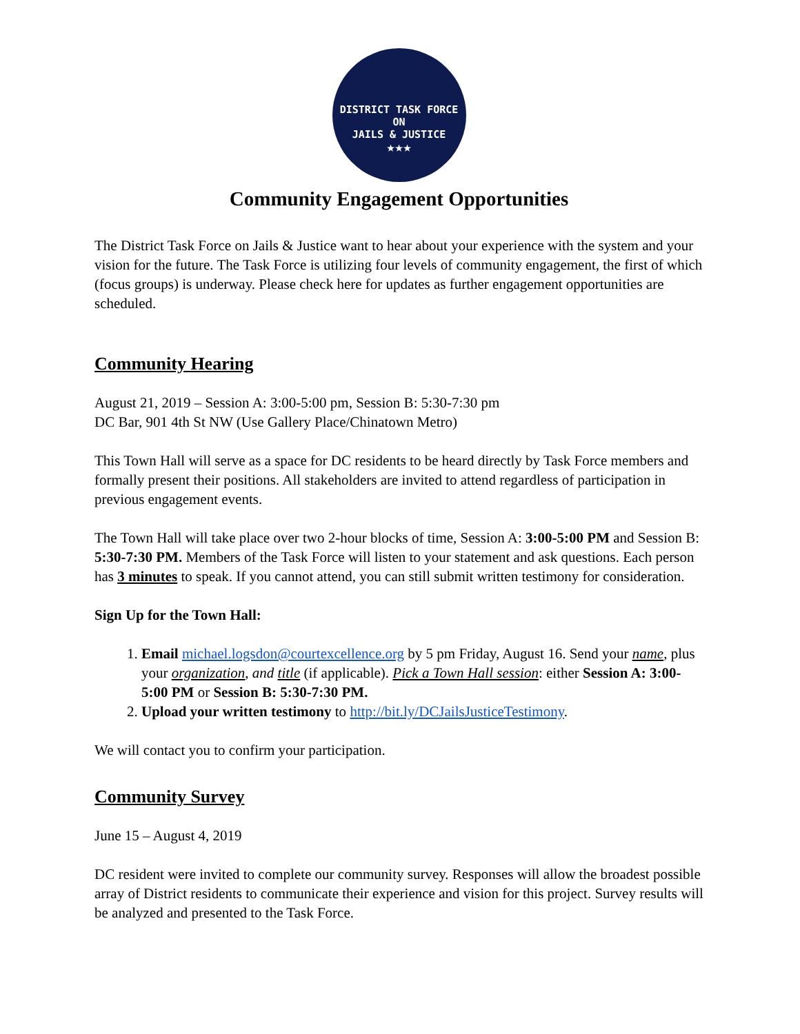DISTRICT TASK FORCE ON
JAILS & JUSTICE
★★★
Community Engagement Opportunities
The District Task Force on Jails & Justice want to hear about your experience with the system and your vision for the future. The Task Force is utilizing four levels of community engagement, the first of which (focus groups) is underway. Please check here for updates as further engagement opportunities are scheduled.
Community Hearing
August 21, 2019 – Session A: 3:00-5:00 pm, Session B: 5:30-7:30 pm
DC Bar, 901 4th St NW (Use Gallery Place/Chinatown Metro)
This Town Hall will serve as a space for DC residents to be heard directly by Task Force members and formally present their positions. All stakeholders are invited to attend regardless of participation in previous engagement events.
The Town Hall will take place over two 2-hour blocks of time, Session A: 3:00-5:00 PM and Session B: 5:30-7:30 PM. Members of the Task Force will listen to your statement and ask questions. Each person has 3 minutes to speak. If you cannot attend, you can still submit written testimony for consideration.
Sign Up for the Town Hall:
1. Email michael.logsdon@courtexcellence.org by 5 pm Friday, August 16. Send your name, plus your organization, and title (if applicable). Pick a Town Hall session: either Session A: 3:00-5:00 PM or Session B: 5:30-7:30 PM.
2. Upload your written testimony to http://bit.ly/DCJailsJusticeTestimony.
We will contact you to confirm your participation.
Community Survey
June 15 – August 4, 2019
DC resident were invited to complete our community survey. Responses will allow the broadest possible array of District residents to communicate their experience and vision for this project. Survey results will be analyzed and presented to the Task Force.